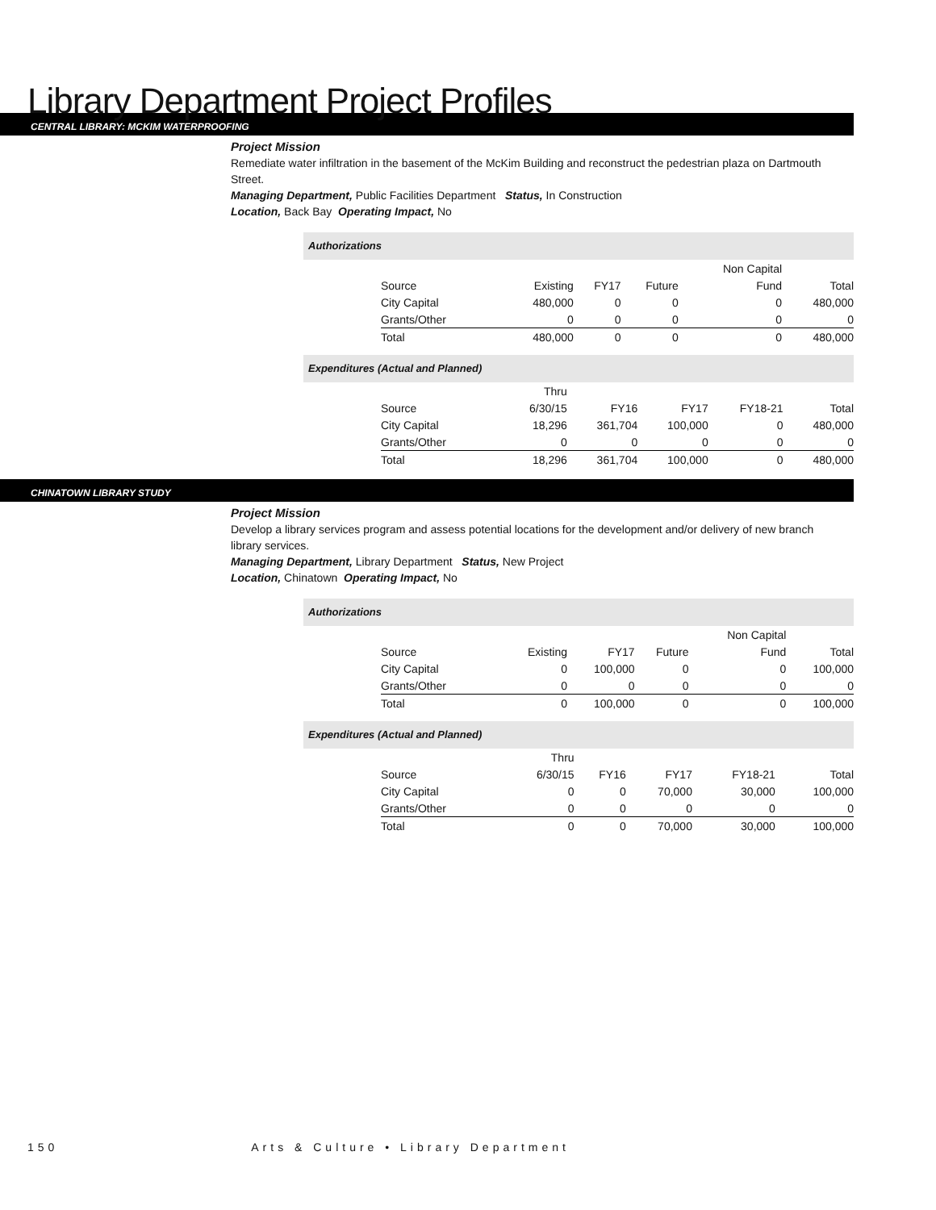Library Department Project Profiles
CENTRAL LIBRARY: MCKIM WATERPROOFING
Project Mission
Remediate water infiltration in the basement of the McKim Building and reconstruct the pedestrian plaza on Dartmouth Street.
Managing Department, Public Facilities Department Status, In Construction
Location, Back Bay Operating Impact, No
Authorizations
| | | | | Non Capital | |
| --- | --- | --- | --- | --- | --- |
| Source | Existing | FY17 | Future | Fund | Total |
| City Capital | 480,000 | 0 | 0 | 0 | 480,000 |
| Grants/Other | 0 | 0 | 0 | 0 | 0 |
| Total | 480,000 | 0 | 0 | 0 | 480,000 |
Expenditures (Actual and Planned)
| | Thru | | | | |
| --- | --- | --- | --- | --- | --- |
| Source | 6/30/15 | FY16 | FY17 | FY18-21 | Total |
| City Capital | 18,296 | 361,704 | 100,000 | 0 | 480,000 |
| Grants/Other | 0 | 0 | 0 | 0 | 0 |
| Total | 18,296 | 361,704 | 100,000 | 0 | 480,000 |
CHINATOWN LIBRARY STUDY
Project Mission
Develop a library services program and assess potential locations for the development and/or delivery of new branch library services.
Managing Department, Library Department Status, New Project
Location, Chinatown Operating Impact, No
Authorizations
| | | | | Non Capital | |
| --- | --- | --- | --- | --- | --- |
| Source | Existing | FY17 | Future | Fund | Total |
| City Capital | 0 | 100,000 | 0 | 0 | 100,000 |
| Grants/Other | 0 | 0 | 0 | 0 | 0 |
| Total | 0 | 100,000 | 0 | 0 | 100,000 |
Expenditures (Actual and Planned)
| | Thru | | | | |
| --- | --- | --- | --- | --- | --- |
| Source | 6/30/15 | FY16 | FY17 | FY18-21 | Total |
| City Capital | 0 | 0 | 70,000 | 30,000 | 100,000 |
| Grants/Other | 0 | 0 | 0 | 0 | 0 |
| Total | 0 | 0 | 70,000 | 30,000 | 100,000 |
150 Arts & Culture • Library Department